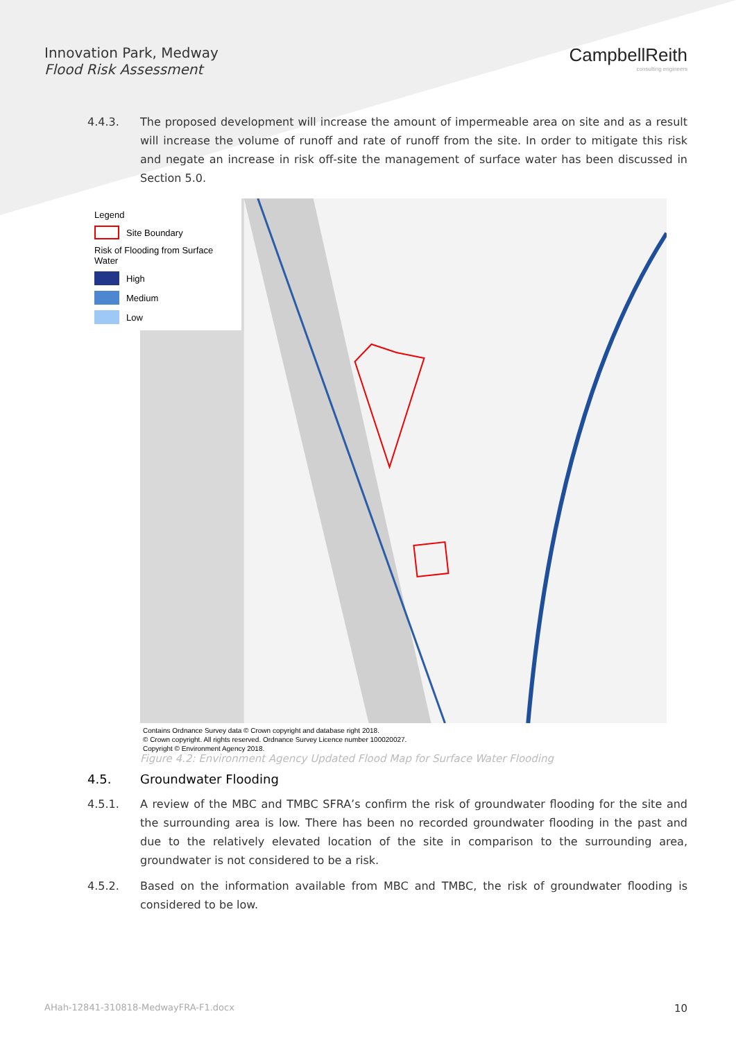Innovation Park, Medway
Flood Risk Assessment
CampbellReith
consulting engineers
4.4.3. The proposed development will increase the amount of impermeable area on site and as a result will increase the volume of runoff and rate of runoff from the site. In order to mitigate this risk and negate an increase in risk off-site the management of surface water has been discussed in Section 5.0.
Legend
Site Boundary
Risk of Flooding from Surface Water
High
Medium
Low
Contains Ordnance Survey data © Crown copyright and database right 2018.
© Crown copyright. All rights reserved. Ordnance Survey Licence number 100020027.
Copyright © Environment Agency 2018.
Figure 4.2: Environment Agency Updated Flood Map for Surface Water Flooding
4.5. Groundwater Flooding
4.5.1. A review of the MBC and TMBC SFRA’s confirm the risk of groundwater flooding for the site and the surrounding area is low. There has been no recorded groundwater flooding in the past and due to the relatively elevated location of the site in comparison to the surrounding area, groundwater is not considered to be a risk.
4.5.2. Based on the information available from MBC and TMBC, the risk of groundwater flooding is considered to be low.
AHah-12841-310818-MedwayFRA-F1.docx 10